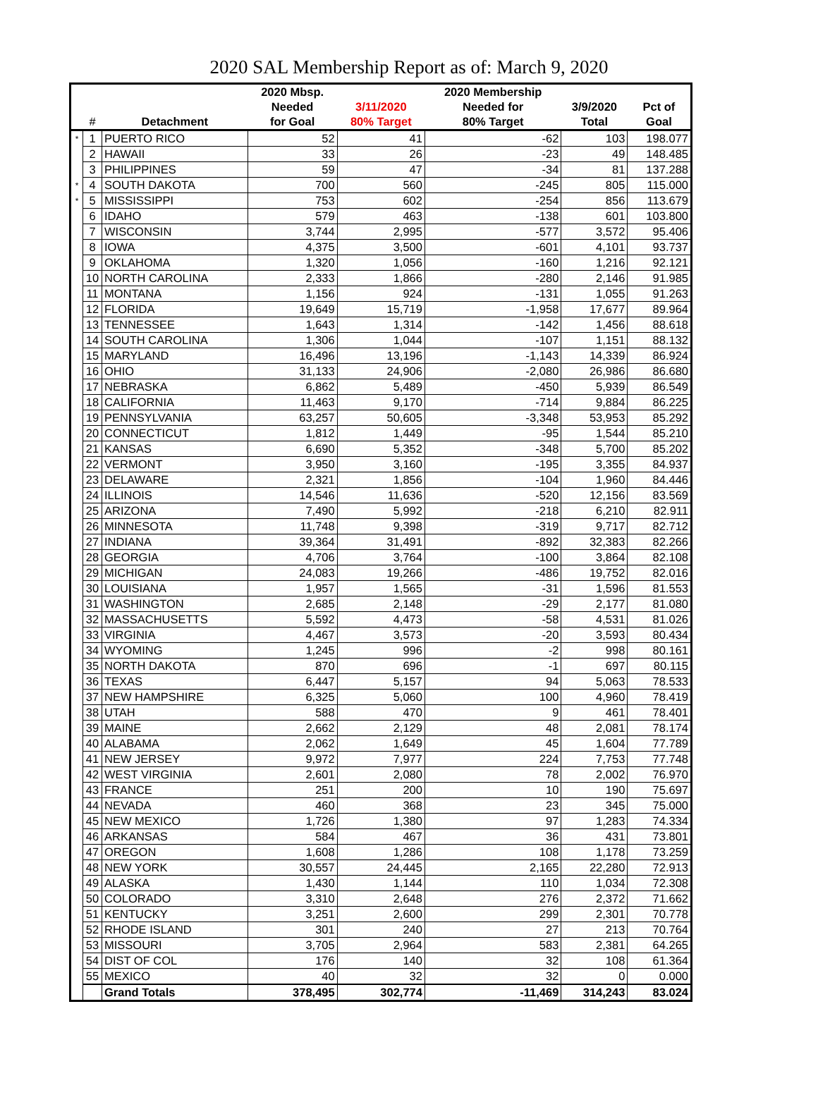2020 SAL Membership Report as of: March 9, 2020
| | | | 2020 Mbsp. | | 2020 Membership | | |
| --- | --- | --- | --- | --- | --- | --- | --- |
| | | | Needed | 3/11/2020 | Needed for | 3/9/2020 | Pct of |
| | # | Detachment | for Goal | 80% Target | 80% Target | Total | Goal |
| * | 1 | PUERTO RICO | 52 | 41 | -62 | 103 | 198.077 |
| | 2 | HAWAII | 33 | 26 | -23 | 49 | 148.485 |
| | 3 | PHILIPPINES | 59 | 47 | -34 | 81 | 137.288 |
| * | 4 | SOUTH DAKOTA | 700 | 560 | -245 | 805 | 115.000 |
| * | 5 | MISSISSIPPI | 753 | 602 | -254 | 856 | 113.679 |
| | 6 | IDAHO | 579 | 463 | -138 | 601 | 103.800 |
| | 7 | WISCONSIN | 3,744 | 2,995 | -577 | 3,572 | 95.406 |
| | 8 | IOWA | 4,375 | 3,500 | -601 | 4,101 | 93.737 |
| | 9 | OKLAHOMA | 1,320 | 1,056 | -160 | 1,216 | 92.121 |
| | 10 | NORTH CAROLINA | 2,333 | 1,866 | -280 | 2,146 | 91.985 |
| | 11 | MONTANA | 1,156 | 924 | -131 | 1,055 | 91.263 |
| | 12 | FLORIDA | 19,649 | 15,719 | -1,958 | 17,677 | 89.964 |
| | 13 | TENNESSEE | 1,643 | 1,314 | -142 | 1,456 | 88.618 |
| | 14 | SOUTH CAROLINA | 1,306 | 1,044 | -107 | 1,151 | 88.132 |
| | 15 | MARYLAND | 16,496 | 13,196 | -1,143 | 14,339 | 86.924 |
| | 16 | OHIO | 31,133 | 24,906 | -2,080 | 26,986 | 86.680 |
| | 17 | NEBRASKA | 6,862 | 5,489 | -450 | 5,939 | 86.549 |
| | 18 | CALIFORNIA | 11,463 | 9,170 | -714 | 9,884 | 86.225 |
| | 19 | PENNSYLVANIA | 63,257 | 50,605 | -3,348 | 53,953 | 85.292 |
| | 20 | CONNECTICUT | 1,812 | 1,449 | -95 | 1,544 | 85.210 |
| | 21 | KANSAS | 6,690 | 5,352 | -348 | 5,700 | 85.202 |
| | 22 | VERMONT | 3,950 | 3,160 | -195 | 3,355 | 84.937 |
| | 23 | DELAWARE | 2,321 | 1,856 | -104 | 1,960 | 84.446 |
| | 24 | ILLINOIS | 14,546 | 11,636 | -520 | 12,156 | 83.569 |
| | 25 | ARIZONA | 7,490 | 5,992 | -218 | 6,210 | 82.911 |
| | 26 | MINNESOTA | 11,748 | 9,398 | -319 | 9,717 | 82.712 |
| | 27 | INDIANA | 39,364 | 31,491 | -892 | 32,383 | 82.266 |
| | 28 | GEORGIA | 4,706 | 3,764 | -100 | 3,864 | 82.108 |
| | 29 | MICHIGAN | 24,083 | 19,266 | -486 | 19,752 | 82.016 |
| | 30 | LOUISIANA | 1,957 | 1,565 | -31 | 1,596 | 81.553 |
| | 31 | WASHINGTON | 2,685 | 2,148 | -29 | 2,177 | 81.080 |
| | 32 | MASSACHUSETTS | 5,592 | 4,473 | -58 | 4,531 | 81.026 |
| | 33 | VIRGINIA | 4,467 | 3,573 | -20 | 3,593 | 80.434 |
| | 34 | WYOMING | 1,245 | 996 | -2 | 998 | 80.161 |
| | 35 | NORTH DAKOTA | 870 | 696 | -1 | 697 | 80.115 |
| | 36 | TEXAS | 6,447 | 5,157 | 94 | 5,063 | 78.533 |
| | 37 | NEW HAMPSHIRE | 6,325 | 5,060 | 100 | 4,960 | 78.419 |
| | 38 | UTAH | 588 | 470 | 9 | 461 | 78.401 |
| | 39 | MAINE | 2,662 | 2,129 | 48 | 2,081 | 78.174 |
| | 40 | ALABAMA | 2,062 | 1,649 | 45 | 1,604 | 77.789 |
| | 41 | NEW JERSEY | 9,972 | 7,977 | 224 | 7,753 | 77.748 |
| | 42 | WEST VIRGINIA | 2,601 | 2,080 | 78 | 2,002 | 76.970 |
| | 43 | FRANCE | 251 | 200 | 10 | 190 | 75.697 |
| | 44 | NEVADA | 460 | 368 | 23 | 345 | 75.000 |
| | 45 | NEW MEXICO | 1,726 | 1,380 | 97 | 1,283 | 74.334 |
| | 46 | ARKANSAS | 584 | 467 | 36 | 431 | 73.801 |
| | 47 | OREGON | 1,608 | 1,286 | 108 | 1,178 | 73.259 |
| | 48 | NEW YORK | 30,557 | 24,445 | 2,165 | 22,280 | 72.913 |
| | 49 | ALASKA | 1,430 | 1,144 | 110 | 1,034 | 72.308 |
| | 50 | COLORADO | 3,310 | 2,648 | 276 | 2,372 | 71.662 |
| | 51 | KENTUCKY | 3,251 | 2,600 | 299 | 2,301 | 70.778 |
| | 52 | RHODE ISLAND | 301 | 240 | 27 | 213 | 70.764 |
| | 53 | MISSOURI | 3,705 | 2,964 | 583 | 2,381 | 64.265 |
| | 54 | DIST OF COL | 176 | 140 | 32 | 108 | 61.364 |
| | 55 | MEXICO | 40 | 32 | 32 | 0 | 0.000 |
| | | Grand Totals | 378,495 | 302,774 | -11,469 | 314,243 | 83.024 |